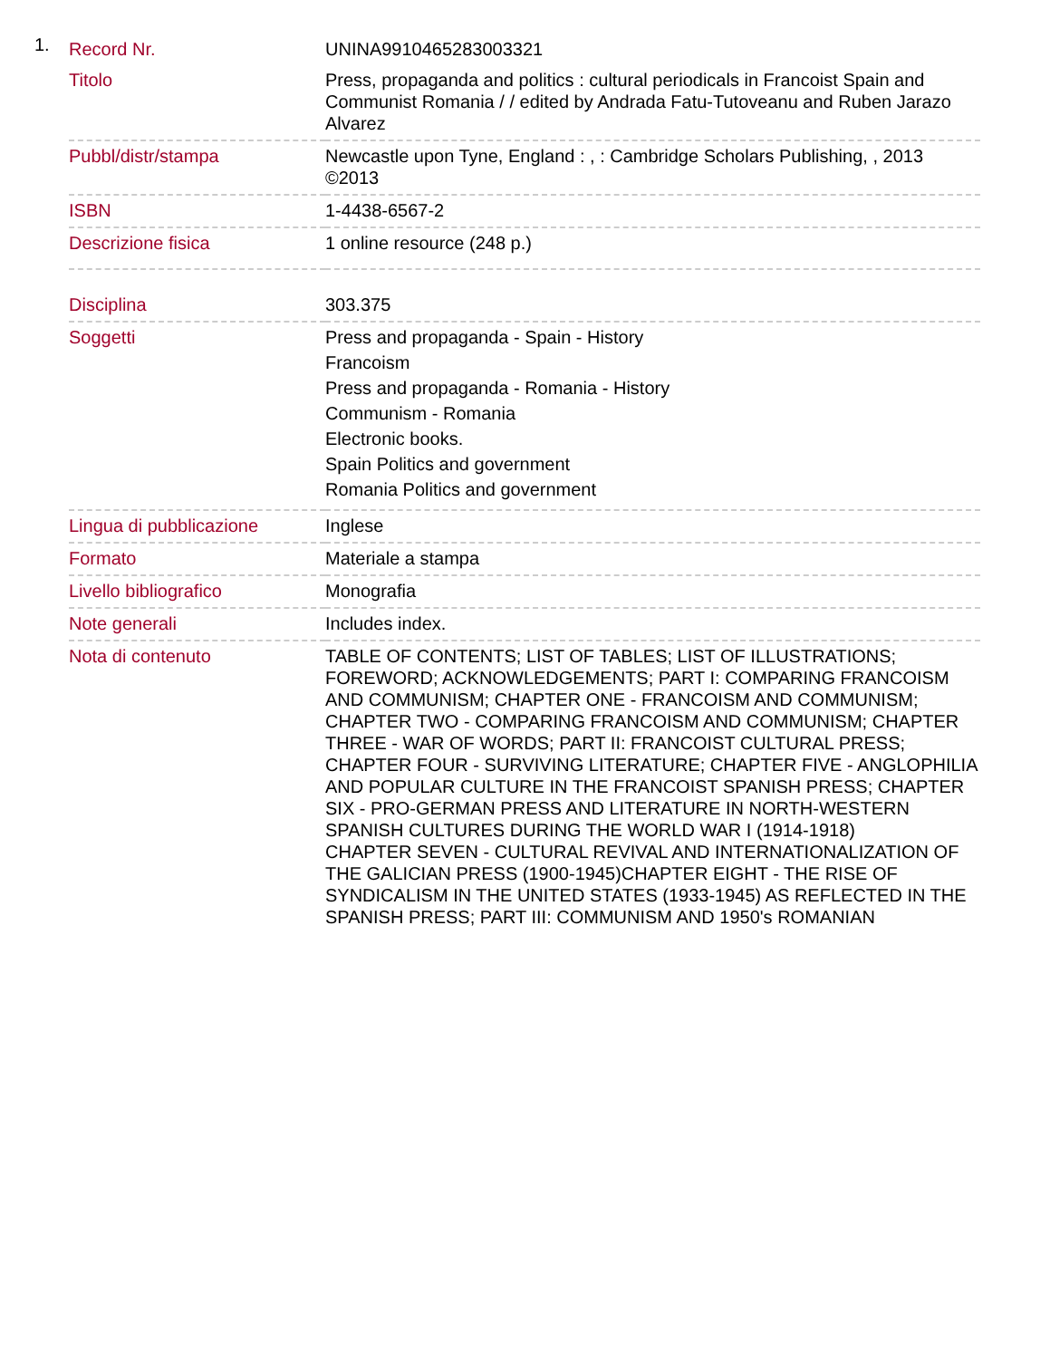1.
| Record Nr. | UNINA9910465283003321 |
| Titolo | Press, propaganda and politics : cultural periodicals in Francoist Spain and Communist Romania / / edited by Andrada Fatu-Tutoveanu and Ruben Jarazo Alvarez |
| Pubbl/distr/stampa | Newcastle upon Tyne, England : , : Cambridge Scholars Publishing, , 2013 ©2013 |
| ISBN | 1-4438-6567-2 |
| Descrizione fisica | 1 online resource (248 p.) |
| Disciplina | 303.375 |
| Soggetti | Press and propaganda - Spain - History Francoism Press and propaganda - Romania - History Communism - Romania Electronic books. Spain Politics and government Romania Politics and government |
| Lingua di pubblicazione | Inglese |
| Formato | Materiale a stampa |
| Livello bibliografico | Monografia |
| Note generali | Includes index. |
| Nota di contenuto | TABLE OF CONTENTS; LIST OF TABLES; LIST OF ILLUSTRATIONS; FOREWORD; ACKNOWLEDGEMENTS; PART I: COMPARING FRANCOISM AND COMMUNISM; CHAPTER ONE - FRANCOISM AND COMMUNISM; CHAPTER TWO - COMPARING FRANCOISM AND COMMUNISM; CHAPTER THREE - WAR OF WORDS; PART II: FRANCOIST CULTURAL PRESS; CHAPTER FOUR - SURVIVING LITERATURE; CHAPTER FIVE - ANGLOPHILIA AND POPULAR CULTURE IN THE FRANCOIST SPANISH PRESS; CHAPTER SIX - PRO-GERMAN PRESS AND LITERATURE IN NORTH-WESTERN SPANISH CULTURES DURING THE WORLD WAR I (1914-1918) CHAPTER SEVEN - CULTURAL REVIVAL AND INTERNATIONALIZATION OF THE GALICIAN PRESS (1900-1945)CHAPTER EIGHT - THE RISE OF SYNDICALISM IN THE UNITED STATES (1933-1945) AS REFLECTED IN THE SPANISH PRESS; PART III: COMMUNISM AND 1950's ROMANIAN |